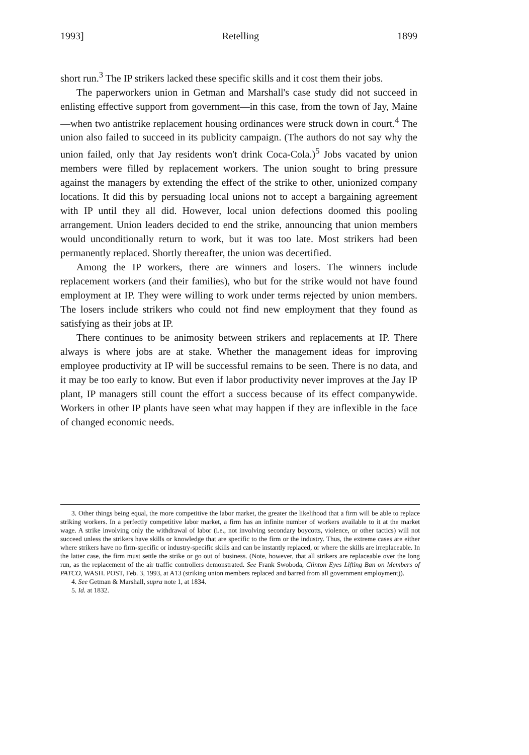1993] Retelling 1899
short run.<sup>3</sup> The IP strikers lacked these specific skills and it cost them their jobs.
The paperworkers union in Getman and Marshall's case study did not succeed in enlisting effective support from government—in this case, from the town of Jay, Maine—when two antistrike replacement housing ordinances were struck down in court.<sup>4</sup> The union also failed to succeed in its publicity campaign. (The authors do not say why the union failed, only that Jay residents won't drink Coca-Cola.)<sup>5</sup> Jobs vacated by union members were filled by replacement workers. The union sought to bring pressure against the managers by extending the effect of the strike to other, unionized company locations. It did this by persuading local unions not to accept a bargaining agreement with IP until they all did. However, local union defections doomed this pooling arrangement. Union leaders decided to end the strike, announcing that union members would unconditionally return to work, but it was too late. Most strikers had been permanently replaced. Shortly thereafter, the union was decertified.
Among the IP workers, there are winners and losers. The winners include replacement workers (and their families), who but for the strike would not have found employment at IP. They were willing to work under terms rejected by union members. The losers include strikers who could not find new employment that they found as satisfying as their jobs at IP.
There continues to be animosity between strikers and replacements at IP. There always is where jobs are at stake. Whether the management ideas for improving employee productivity at IP will be successful remains to be seen. There is no data, and it may be too early to know. But even if labor productivity never improves at the Jay IP plant, IP managers still count the effort a success because of its effect companywide. Workers in other IP plants have seen what may happen if they are inflexible in the face of changed economic needs.
3. Other things being equal, the more competitive the labor market, the greater the likelihood that a firm will be able to replace striking workers. In a perfectly competitive labor market, a firm has an infinite number of workers available to it at the market wage. A strike involving only the withdrawal of labor (i.e., not involving secondary boycotts, violence, or other tactics) will not succeed unless the strikers have skills or knowledge that are specific to the firm or the industry. Thus, the extreme cases are either where strikers have no firm-specific or industry-specific skills and can be instantly replaced, or where the skills are irreplaceable. In the latter case, the firm must settle the strike or go out of business. (Note, however, that all strikers are replaceable over the long run, as the replacement of the air traffic controllers demonstrated. See Frank Swoboda, Clinton Eyes Lifting Ban on Members of PATCO, WASH. POST, Feb. 3, 1993, at A13 (striking union members replaced and barred from all government employment)).
4. See Getman & Marshall, supra note 1, at 1834.
5. Id. at 1832.